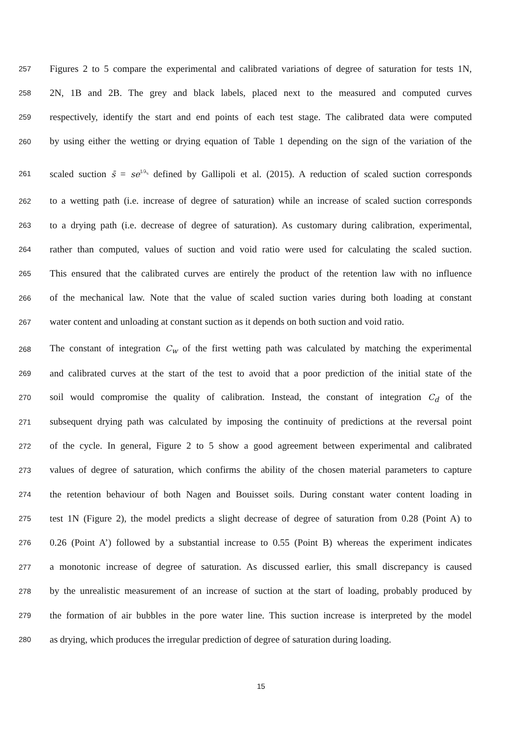257 Figures 2 to 5 compare the experimental and calibrated variations of degree of saturation for tests 1N,
258 2N, 1B and 2B. The grey and black labels, placed next to the measured and computed curves
259 respectively, identify the start and end points of each test stage. The calibrated data were computed
260 by using either the wetting or drying equation of Table 1 depending on the sign of the variation of the
261 scaled suction s̄ = se<sup>1/λ<sub>s</sub></sup> defined by Gallipoli et al. (2015). A reduction of scaled suction corresponds
262 to a wetting path (i.e. increase of degree of saturation) while an increase of scaled suction corresponds
263 to a drying path (i.e. decrease of degree of saturation). As customary during calibration, experimental,
264 rather than computed, values of suction and void ratio were used for calculating the scaled suction.
265 This ensured that the calibrated curves are entirely the product of the retention law with no influence
266 of the mechanical law. Note that the value of scaled suction varies during both loading at constant
267 water content and unloading at constant suction as it depends on both suction and void ratio.
268 The constant of integration C<sub>w</sub> of the first wetting path was calculated by matching the experimental
269 and calibrated curves at the start of the test to avoid that a poor prediction of the initial state of the
270 soil would compromise the quality of calibration. Instead, the constant of integration C<sub>d</sub> of the
271 subsequent drying path was calculated by imposing the continuity of predictions at the reversal point
272 of the cycle. In general, Figure 2 to 5 show a good agreement between experimental and calibrated
273 values of degree of saturation, which confirms the ability of the chosen material parameters to capture
274 the retention behaviour of both Nagen and Bouisset soils. During constant water content loading in
275 test 1N (Figure 2), the model predicts a slight decrease of degree of saturation from 0.28 (Point A) to
276 0.26 (Point A’) followed by a substantial increase to 0.55 (Point B) whereas the experiment indicates
277 a monotonic increase of degree of saturation. As discussed earlier, this small discrepancy is caused
278 by the unrealistic measurement of an increase of suction at the start of loading, probably produced by
279 the formation of air bubbles in the pore water line. This suction increase is interpreted by the model
280 as drying, which produces the irregular prediction of degree of saturation during loading.
15